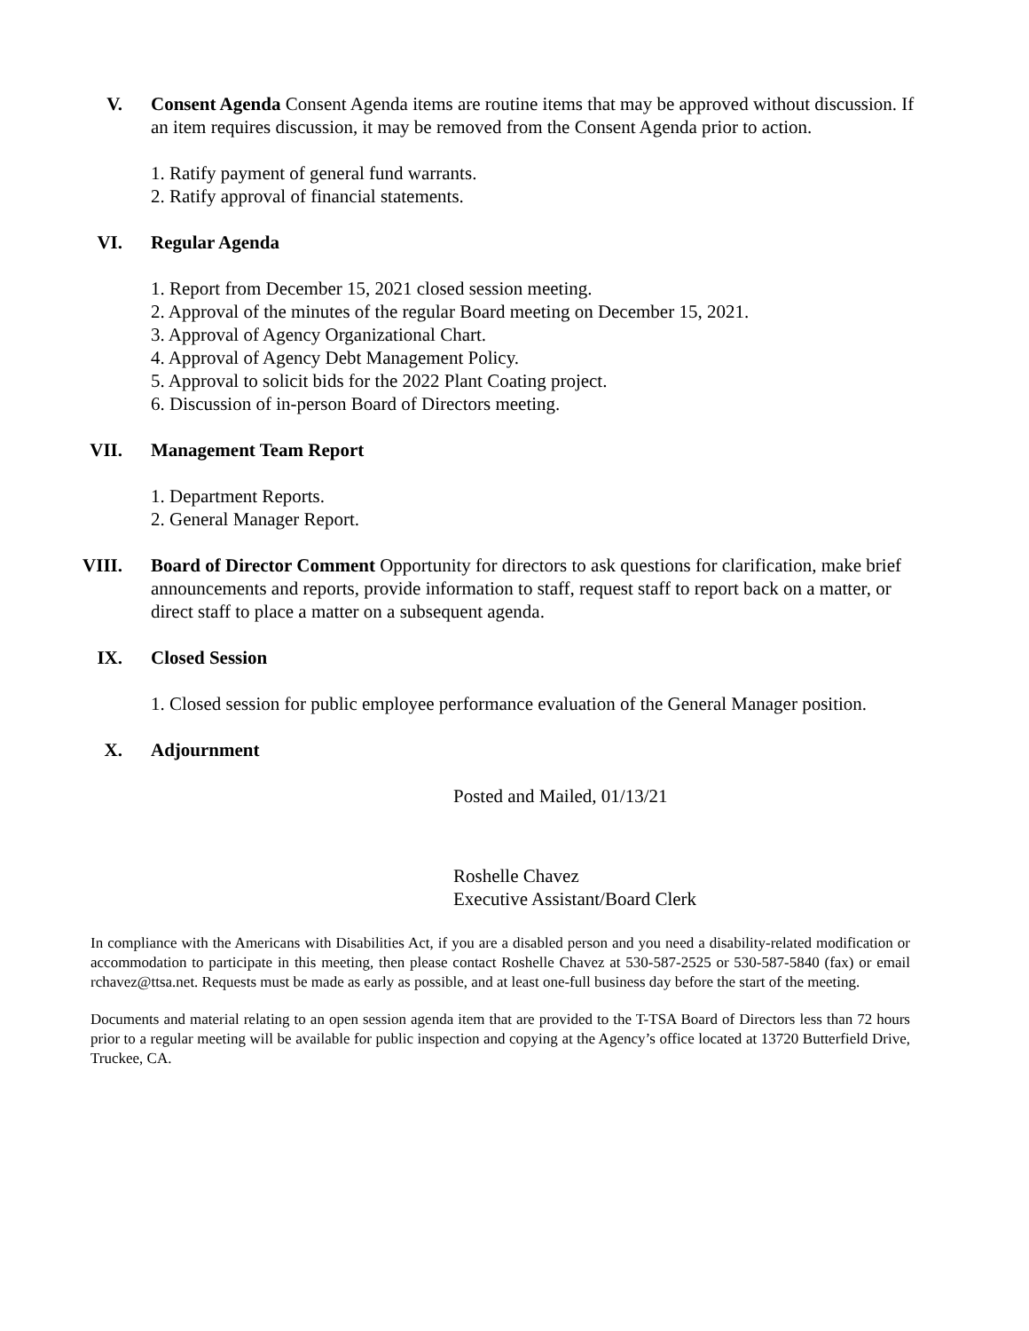V. Consent Agenda Consent Agenda items are routine items that may be approved without discussion. If an item requires discussion, it may be removed from the Consent Agenda prior to action.
1. Ratify payment of general fund warrants.
2. Ratify approval of financial statements.
VI. Regular Agenda
1. Report from December 15, 2021 closed session meeting.
2. Approval of the minutes of the regular Board meeting on December 15, 2021.
3. Approval of Agency Organizational Chart.
4. Approval of Agency Debt Management Policy.
5. Approval to solicit bids for the 2022 Plant Coating project.
6. Discussion of in-person Board of Directors meeting.
VII. Management Team Report
1. Department Reports.
2. General Manager Report.
VIII.
Board of Director Comment Opportunity for directors to ask questions for clarification, make brief announcements and reports, provide information to staff, request staff to report back on a matter, or direct staff to place a matter on a subsequent agenda.
IX. Closed Session
1. Closed session for public employee performance evaluation of the General Manager position.
X. Adjournment
Posted and Mailed, 01/13/21
Roshelle Chavez
Executive Assistant/Board Clerk
In compliance with the Americans with Disabilities Act, if you are a disabled person and you need a disability-related modification or accommodation to participate in this meeting, then please contact Roshelle Chavez at 530-587-2525 or 530-587-5840 (fax) or email rchavez@ttsa.net. Requests must be made as early as possible, and at least one-full business day before the start of the meeting.
Documents and material relating to an open session agenda item that are provided to the T-TSA Board of Directors less than 72 hours prior to a regular meeting will be available for public inspection and copying at the Agency’s office located at 13720 Butterfield Drive, Truckee, CA.